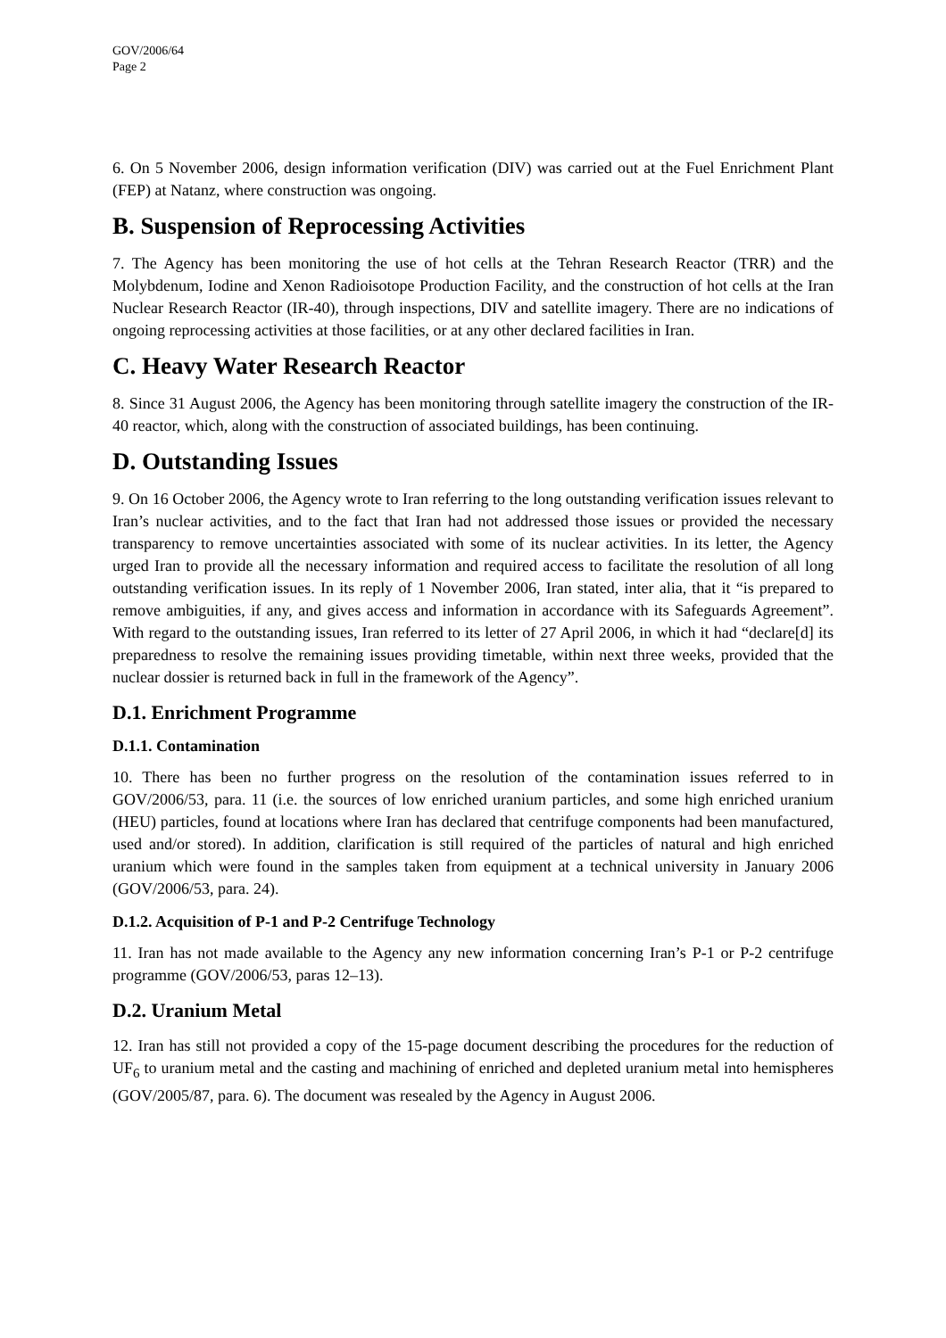GOV/2006/64
Page 2
6. On 5 November 2006, design information verification (DIV) was carried out at the Fuel Enrichment Plant (FEP) at Natanz, where construction was ongoing.
B. Suspension of Reprocessing Activities
7. The Agency has been monitoring the use of hot cells at the Tehran Research Reactor (TRR) and the Molybdenum, Iodine and Xenon Radioisotope Production Facility, and the construction of hot cells at the Iran Nuclear Research Reactor (IR-40), through inspections, DIV and satellite imagery. There are no indications of ongoing reprocessing activities at those facilities, or at any other declared facilities in Iran.
C. Heavy Water Research Reactor
8. Since 31 August 2006, the Agency has been monitoring through satellite imagery the construction of the IR-40 reactor, which, along with the construction of associated buildings, has been continuing.
D. Outstanding Issues
9. On 16 October 2006, the Agency wrote to Iran referring to the long outstanding verification issues relevant to Iran’s nuclear activities, and to the fact that Iran had not addressed those issues or provided the necessary transparency to remove uncertainties associated with some of its nuclear activities. In its letter, the Agency urged Iran to provide all the necessary information and required access to facilitate the resolution of all long outstanding verification issues. In its reply of 1 November 2006, Iran stated, inter alia, that it “is prepared to remove ambiguities, if any, and gives access and information in accordance with its Safeguards Agreement”. With regard to the outstanding issues, Iran referred to its letter of 27 April 2006, in which it had “declare[d] its preparedness to resolve the remaining issues providing timetable, within next three weeks, provided that the nuclear dossier is returned back in full in the framework of the Agency”.
D.1. Enrichment Programme
D.1.1. Contamination
10. There has been no further progress on the resolution of the contamination issues referred to in GOV/2006/53, para. 11 (i.e. the sources of low enriched uranium particles, and some high enriched uranium (HEU) particles, found at locations where Iran has declared that centrifuge components had been manufactured, used and/or stored). In addition, clarification is still required of the particles of natural and high enriched uranium which were found in the samples taken from equipment at a technical university in January 2006 (GOV/2006/53, para. 24).
D.1.2. Acquisition of P-1 and P-2 Centrifuge Technology
11. Iran has not made available to the Agency any new information concerning Iran’s P-1 or P-2 centrifuge programme (GOV/2006/53, paras 12–13).
D.2. Uranium Metal
12. Iran has still not provided a copy of the 15-page document describing the procedures for the reduction of UF<sub>6</sub> to uranium metal and the casting and machining of enriched and depleted uranium metal into hemispheres (GOV/2005/87, para. 6). The document was resealed by the Agency in August 2006.